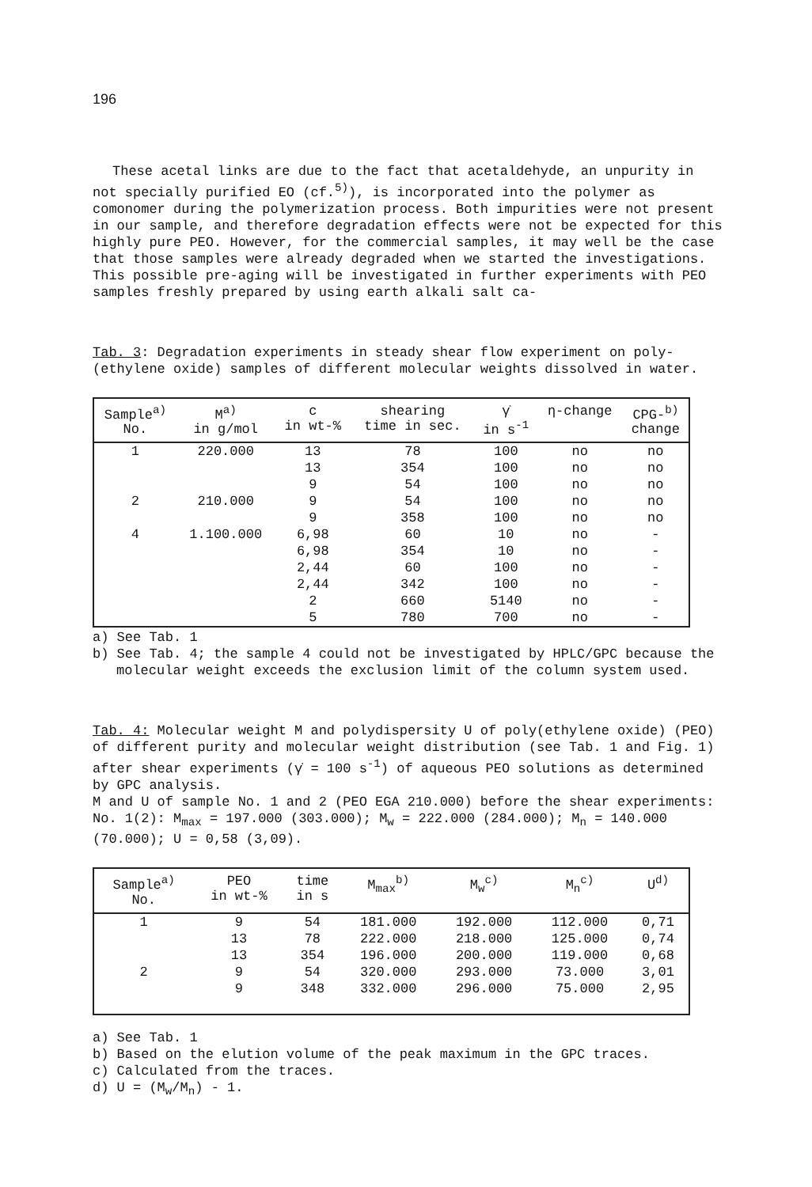196
These acetal links are due to the fact that acetaldehyde, an unpurity in not specially purified EO (cf.<sup>5)</sup>), is incorporated into the polymer as comonomer during the polymerization process. Both impurities were not present in our sample, and therefore degradation effects were not be expected for this highly pure PEO. However, for the commercial samples, it may well be the case that those samples were already degraded when we started the investigations. This possible pre-aging will be investigated in further experiments with PEO samples freshly prepared by using earth alkali salt ca-
Tab. 3: Degradation experiments in steady shear flow experiment on poly-(ethylene oxide) samples of different molecular weights dissolved in water.
| Sample<sup>a)</sup> No. | M<sup>a)</sup> in g/mol | c in wt-% | shearing time in sec. | γ̇ in s<sup>-1</sup> | η-change | CPG-<sup>b)</sup> change |
| --- | --- | --- | --- | --- | --- | --- |
| 1 | 220.000 | 13 | 78 | 100 | no | no |
| | | 13 | 354 | 100 | no | no |
| | | 9 | 54 | 100 | no | no |
| 2 | 210.000 | 9 | 54 | 100 | no | no |
| | | 9 | 358 | 100 | no | no |
| 4 | 1.100.000 | 6,98 | 60 | 10 | no | - |
| | | 6,98 | 354 | 10 | no | - |
| | | 2,44 | 60 | 100 | no | - |
| | | 2,44 | 342 | 100 | no | - |
| | | 2 | 660 | 5140 | no | - |
| | | 5 | 780 | 700 | no | - |
a) See Tab. 1
b) See Tab. 4; the sample 4 could not be investigated by HPLC/GPC because the molecular weight exceeds the exclusion limit of the column system used.
Tab. 4: Molecular weight M and polydispersity U of poly(ethylene oxide) (PEO) of different purity and molecular weight distribution (see Tab. 1 and Fig. 1) after shear experiments (γ̇ = 100 s<sup>-1</sup>) of aqueous PEO solutions as determined by GPC analysis.
M and U of sample No. 1 and 2 (PEO EGA 210.000) before the shear experiments: No. 1(2): M<sub>max</sub> = 197.000 (303.000); M<sub>w</sub> = 222.000 (284.000); M<sub>n</sub> = 140.000 (70.000); U = 0,58 (3,09).
| Sample<sup>a)</sup> No. | PEO in wt-% | time in s | M<sub>max</sub><sup>b)</sup> | M<sub>w</sub><sup>c)</sup> | M<sub>n</sub><sup>c)</sup> | U<sup>d)</sup> |
| --- | --- | --- | --- | --- | --- | --- |
| 1 | 9 | 54 | 181.000 | 192.000 | 112.000 | 0,71 |
| | 13 | 78 | 222.000 | 218.000 | 125.000 | 0,74 |
| | 13 | 354 | 196.000 | 200.000 | 119.000 | 0,68 |
| 2 | 9 | 54 | 320.000 | 293.000 | 73.000 | 3,01 |
| | 9 | 348 | 332.000 | 296.000 | 75.000 | 2,95 |
a) See Tab. 1
b) Based on the elution volume of the peak maximum in the GPC traces.
c) Calculated from the traces.
d) U = (M<sub>w</sub>/M<sub>n</sub>) - 1.